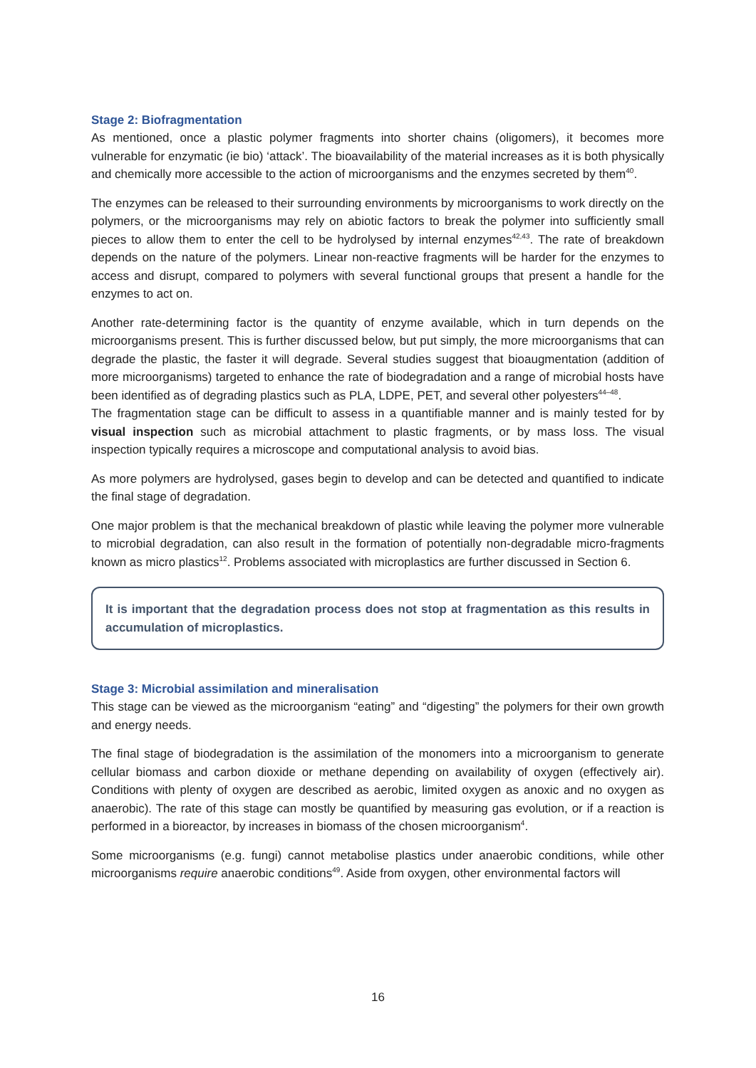Stage 2: Biofragmentation
As mentioned, once a plastic polymer fragments into shorter chains (oligomers), it becomes more vulnerable for enzymatic (ie bio) ‘attack’. The bioavailability of the material increases as it is both physically and chemically more accessible to the action of microorganisms and the enzymes secreted by them<sup>40</sup>.
The enzymes can be released to their surrounding environments by microorganisms to work directly on the polymers, or the microorganisms may rely on abiotic factors to break the polymer into sufficiently small pieces to allow them to enter the cell to be hydrolysed by internal enzymes<sup>42,43</sup>. The rate of breakdown depends on the nature of the polymers. Linear non-reactive fragments will be harder for the enzymes to access and disrupt, compared to polymers with several functional groups that present a handle for the enzymes to act on.
Another rate-determining factor is the quantity of enzyme available, which in turn depends on the microorganisms present. This is further discussed below, but put simply, the more microorganisms that can degrade the plastic, the faster it will degrade. Several studies suggest that bioaugmentation (addition of more microorganisms) targeted to enhance the rate of biodegradation and a range of microbial hosts have been identified as of degrading plastics such as PLA, LDPE, PET, and several other polyesters<sup>44–48</sup>.
The fragmentation stage can be difficult to assess in a quantifiable manner and is mainly tested for by visual inspection such as microbial attachment to plastic fragments, or by mass loss. The visual inspection typically requires a microscope and computational analysis to avoid bias.
As more polymers are hydrolysed, gases begin to develop and can be detected and quantified to indicate the final stage of degradation.
One major problem is that the mechanical breakdown of plastic while leaving the polymer more vulnerable to microbial degradation, can also result in the formation of potentially non-degradable micro-fragments known as micro plastics<sup>12</sup>. Problems associated with microplastics are further discussed in Section 6.
It is important that the degradation process does not stop at fragmentation as this results in accumulation of microplastics.
Stage 3: Microbial assimilation and mineralisation
This stage can be viewed as the microorganism “eating” and “digesting” the polymers for their own growth and energy needs.
The final stage of biodegradation is the assimilation of the monomers into a microorganism to generate cellular biomass and carbon dioxide or methane depending on availability of oxygen (effectively air). Conditions with plenty of oxygen are described as aerobic, limited oxygen as anoxic and no oxygen as anaerobic). The rate of this stage can mostly be quantified by measuring gas evolution, or if a reaction is performed in a bioreactor, by increases in biomass of the chosen microorganism<sup>4</sup>.
Some microorganisms (e.g. fungi) cannot metabolise plastics under anaerobic conditions, while other microorganisms require anaerobic conditions<sup>49</sup>. Aside from oxygen, other environmental factors will
16